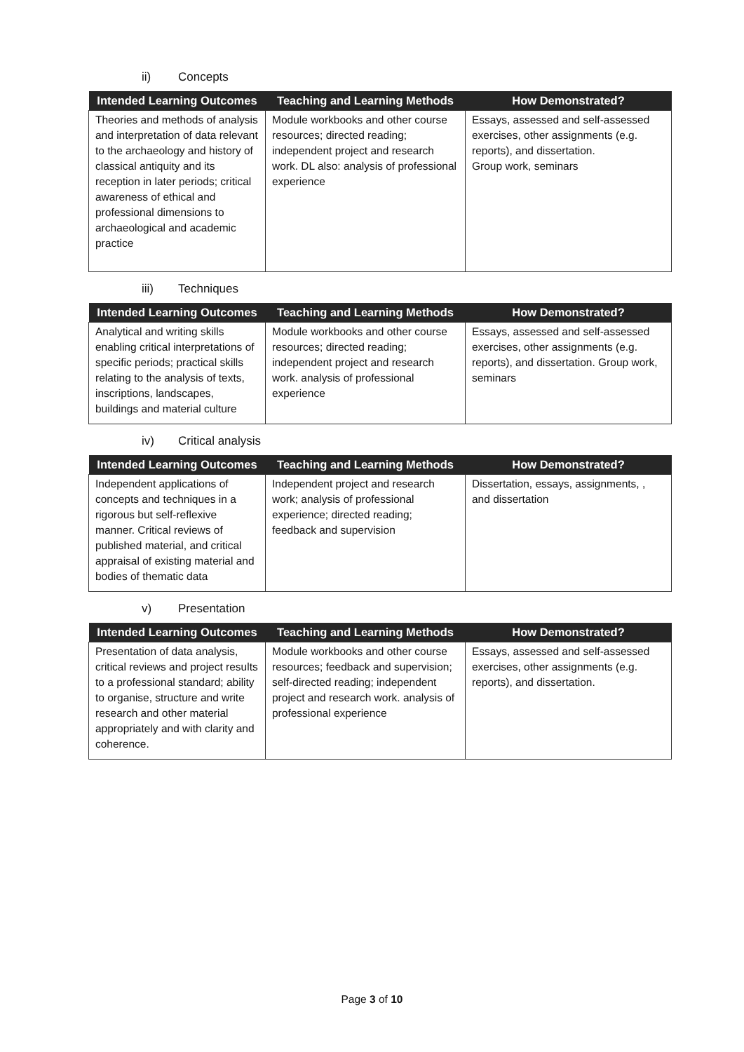ii) Concepts
| Intended Learning Outcomes | Teaching and Learning Methods | How Demonstrated? |
| --- | --- | --- |
| Theories and methods of analysis and interpretation of data relevant to the archaeology and history of classical antiquity and its reception in later periods; critical awareness of ethical and professional dimensions to archaeological and academic practice | Module workbooks and other course resources; directed reading; independent project and research work. DL also: analysis of professional experience | Essays, assessed and self-assessed exercises, other assignments (e.g. reports), and dissertation. Group work, seminars |
iii) Techniques
| Intended Learning Outcomes | Teaching and Learning Methods | How Demonstrated? |
| --- | --- | --- |
| Analytical and writing skills enabling critical interpretations of specific periods; practical skills relating to the analysis of texts, inscriptions, landscapes, buildings and material culture | Module workbooks and other course resources; directed reading; independent project and research work. analysis of professional experience | Essays, assessed and self-assessed exercises, other assignments (e.g. reports), and dissertation. Group work, seminars |
iv) Critical analysis
| Intended Learning Outcomes | Teaching and Learning Methods | How Demonstrated? |
| --- | --- | --- |
| Independent applications of concepts and techniques in a rigorous but self-reflexive manner. Critical reviews of published material, and critical appraisal of existing material and bodies of thematic data | Independent project and research work; analysis of professional experience; directed reading; feedback and supervision | Dissertation, essays, assignments, , and dissertation |
v) Presentation
| Intended Learning Outcomes | Teaching and Learning Methods | How Demonstrated? |
| --- | --- | --- |
| Presentation of data analysis, critical reviews and project results to a professional standard; ability to organise, structure and write research and other material appropriately and with clarity and coherence. | Module workbooks and other course resources; feedback and supervision; self-directed reading; independent project and research work. analysis of professional experience | Essays, assessed and self-assessed exercises, other assignments (e.g. reports), and dissertation. |
Page 3 of 10